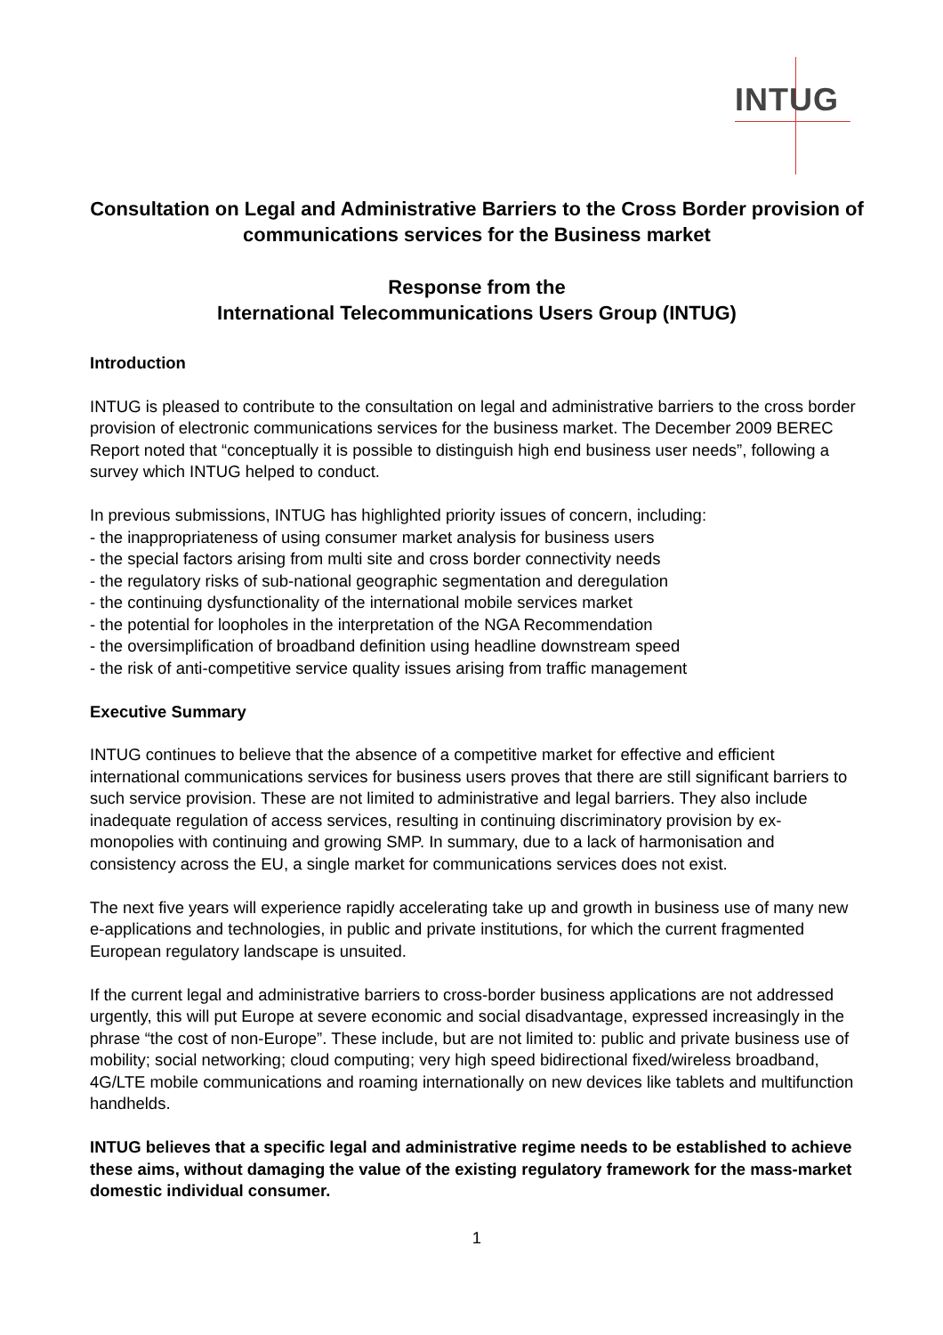INTUG
Consultation on Legal and Administrative Barriers to the Cross Border provision of communications services for the Business market
Response from the
International Telecommunications Users Group (INTUG)
Introduction
INTUG is pleased to contribute to the consultation on legal and administrative barriers to the cross border provision of electronic communications services for the business market. The December 2009 BEREC Report noted that “conceptually it is possible to distinguish high end business user needs”, following a survey which INTUG helped to conduct.
In previous submissions, INTUG has highlighted priority issues of concern, including:
- the inappropriateness of using consumer market analysis for business users
- the special factors arising from multi site and cross border connectivity needs
- the regulatory risks of sub-national geographic segmentation and deregulation
- the continuing dysfunctionality of the international mobile services market
- the potential for loopholes in the interpretation of the NGA Recommendation
- the oversimplification of broadband definition using headline downstream speed
- the risk of anti-competitive service quality issues arising from traffic management
Executive Summary
INTUG continues to believe that the absence of a competitive market for effective and efficient international communications services for business users proves that there are still significant barriers to such service provision. These are not limited to administrative and legal barriers. They also include inadequate regulation of access services, resulting in continuing discriminatory provision by ex-monopolies with continuing and growing SMP. In summary, due to a lack of harmonisation and consistency across the EU, a single market for communications services does not exist.
The next five years will experience rapidly accelerating take up and growth in business use of many new e-applications and technologies, in public and private institutions, for which the current fragmented European regulatory landscape is unsuited.
If the current legal and administrative barriers to cross-border business applications are not addressed urgently, this will put Europe at severe economic and social disadvantage, expressed increasingly in the phrase “the cost of non-Europe”. These include, but are not limited to: public and private business use of mobility; social networking; cloud computing; very high speed bidirectional fixed/wireless broadband, 4G/LTE mobile communications and roaming internationally on new devices like tablets and multifunction handhelds.
INTUG believes that a specific legal and administrative regime needs to be established to achieve these aims, without damaging the value of the existing regulatory framework for the mass-market domestic individual consumer.
1